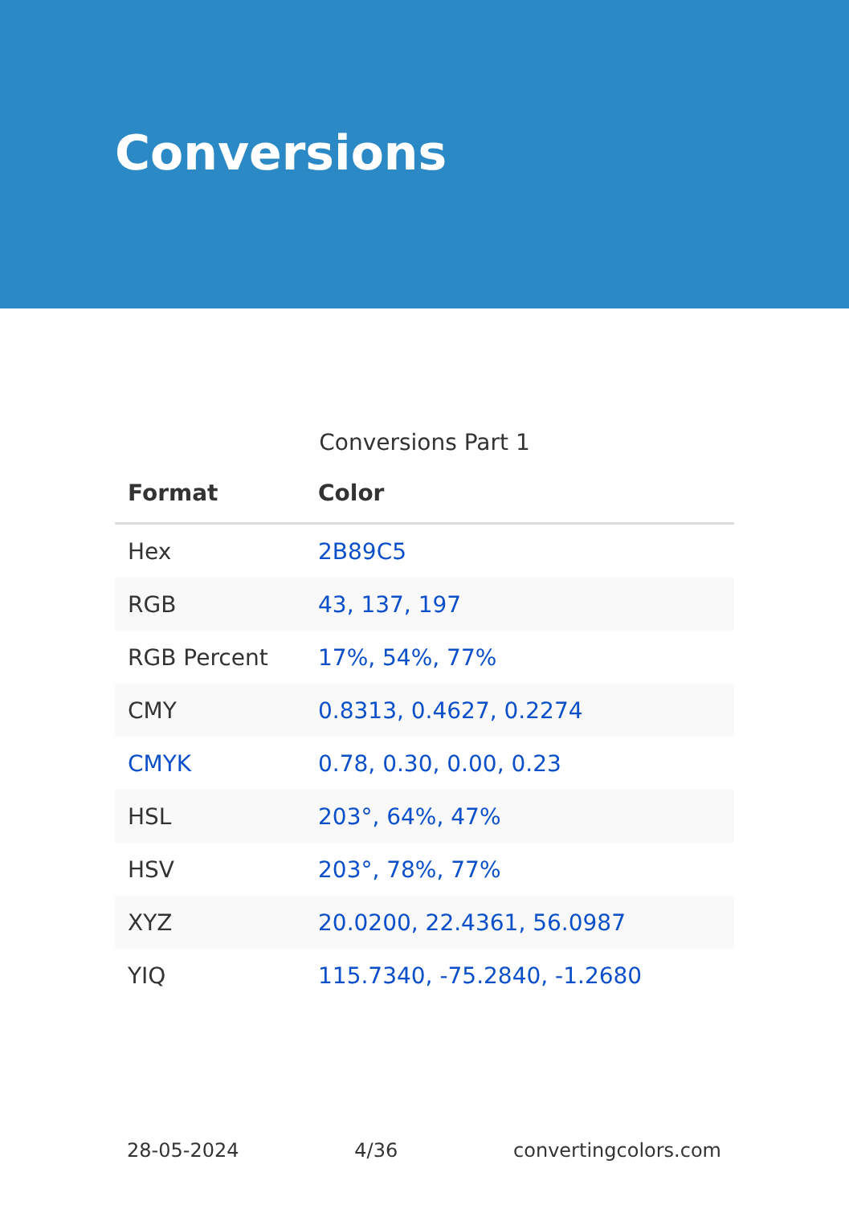Conversions
Conversions Part 1
| Format | Color |
| --- | --- |
| Hex | 2B89C5 |
| RGB | 43, 137, 197 |
| RGB Percent | 17%, 54%, 77% |
| CMY | 0.8313, 0.4627, 0.2274 |
| CMYK | 0.78, 0.30, 0.00, 0.23 |
| HSL | 203°, 64%, 47% |
| HSV | 203°, 78%, 77% |
| XYZ | 20.0200, 22.4361, 56.0987 |
| YIQ | 115.7340, -75.2840, -1.2680 |
28-05-2024 4/36 convertingcolors.com